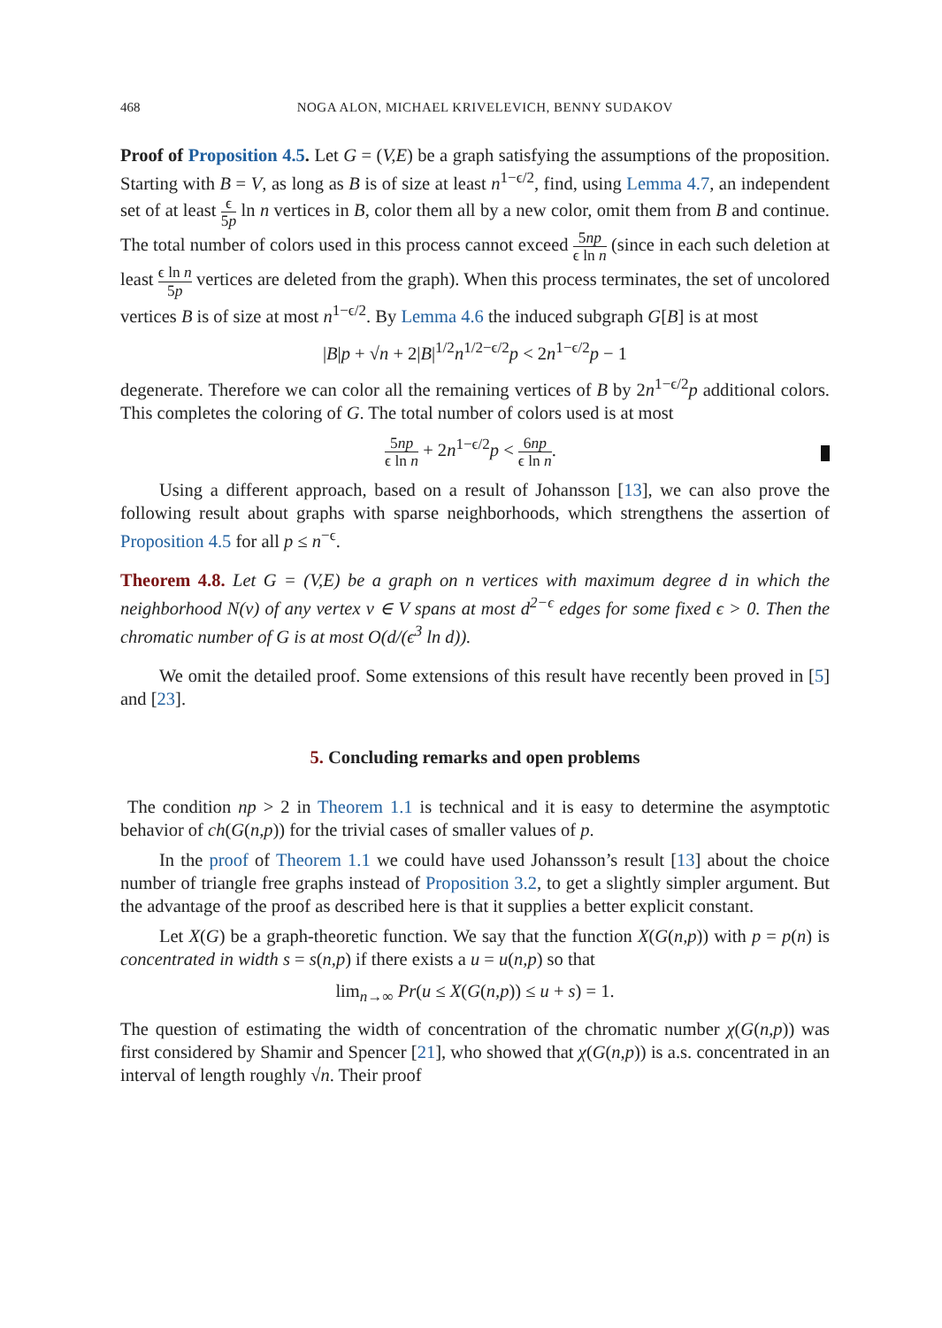468 NOGA ALON, MICHAEL KRIVELEVICH, BENNY SUDAKOV
Proof of Proposition 4.5. Let G = (V,E) be a graph satisfying the assumptions of the proposition. Starting with B = V, as long as B is of size at least n<sup>1−ϵ/2</sup>, find, using Lemma 4.7, an independent set of at least ϵ 5p ln n vertices in B, color them all by a new color, omit them from B and continue. The total number of colors used in this process cannot exceed 5np ϵ ln n (since in each such deletion at least ϵ ln n 5p vertices are deleted from the graph). When this process terminates, the set of uncolored vertices B is of size at most n<sup>1−ϵ/2</sup>. By Lemma 4.6 the induced subgraph G[B] is at most
|B|p + √n + 2|B|<sup>1/2</sup>n<sup>1/2−ϵ/2</sup>p < 2n<sup>1−ϵ/2</sup>p − 1
degenerate. Therefore we can color all the remaining vertices of B by 2n<sup>1−ϵ/2</sup>p additional colors. This completes the coloring of G. The total number of colors used is at most
5np ϵ ln n + 2n<sup>1−ϵ/2</sup>p < 6np ϵ ln n.
Using a different approach, based on a result of Johansson [13], we can also prove the following result about graphs with sparse neighborhoods, which strengthens the assertion of Proposition 4.5 for all p ≤ n<sup>−ϵ</sup>.
Theorem 4.8. Let G = (V,E) be a graph on n vertices with maximum degree d in which the neighborhood N(v) of any vertex v ∈ V spans at most d<sup>2−ϵ</sup> edges for some fixed ϵ > 0. Then the chromatic number of G is at most O(d/(ϵ<sup>3</sup> ln d)).
We omit the detailed proof. Some extensions of this result have recently been proved in [5] and [23].
5. Concluding remarks and open problems
The condition np > 2 in Theorem 1.1 is technical and it is easy to determine the asymptotic behavior of ch(G(n,p)) for the trivial cases of smaller values of p.
In the proof of Theorem 1.1 we could have used Johansson’s result [13] about the choice number of triangle free graphs instead of Proposition 3.2, to get a slightly simpler argument. But the advantage of the proof as described here is that it supplies a better explicit constant.
Let X(G) be a graph-theoretic function. We say that the function X(G(n,p)) with p = p(n) is concentrated in width s = s(n,p) if there exists a u = u(n,p) so that
lim<sub>n→∞</sub> Pr(u ≤ X(G(n,p)) ≤ u + s) = 1.
The question of estimating the width of concentration of the chromatic number χ(G(n,p)) was first considered by Shamir and Spencer [21], who showed that χ(G(n,p)) is a.s. concentrated in an interval of length roughly √n. Their proof